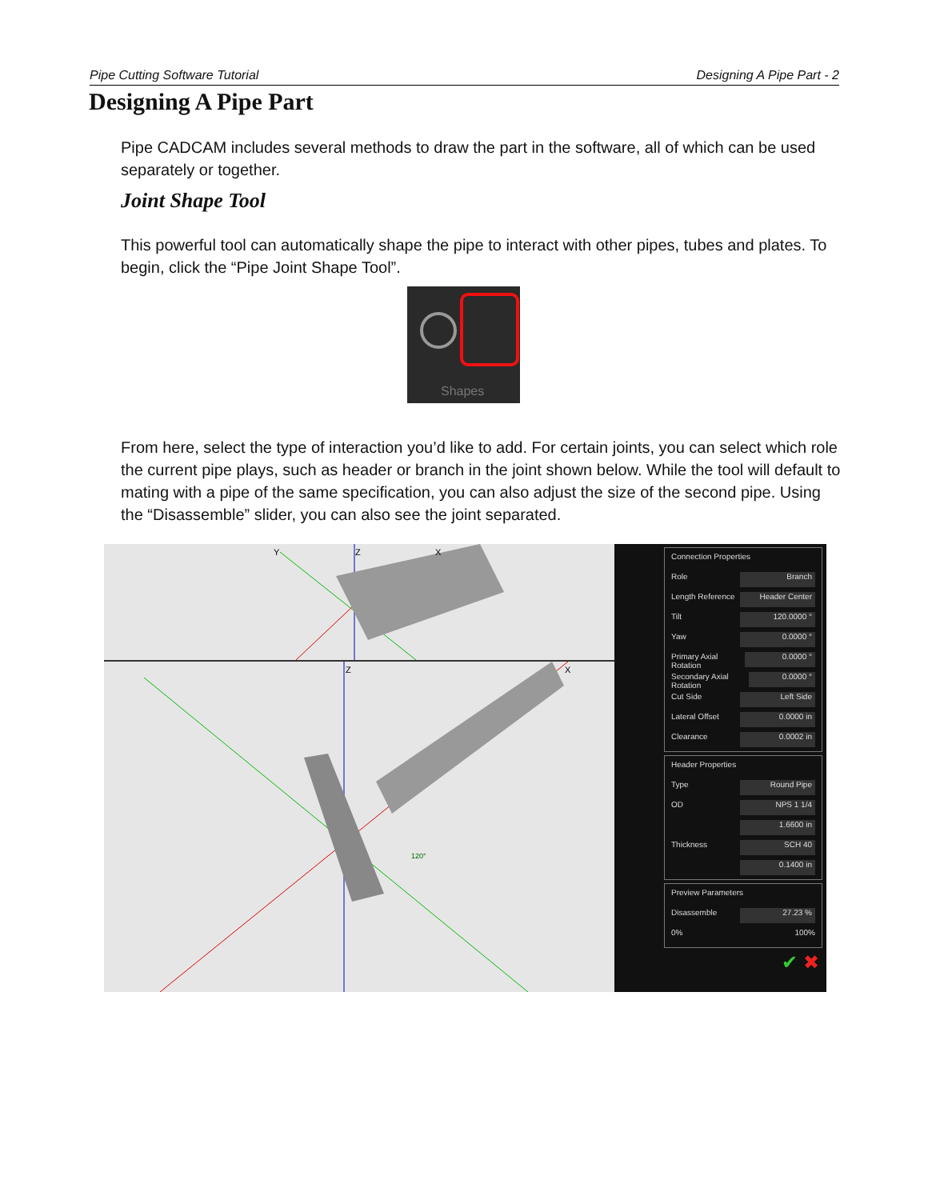Pipe Cutting Software Tutorial Designing A Pipe Part - 2
Designing A Pipe Part
Pipe CADCAM includes several methods to draw the part in the software, all of which can be used separately or together.
Joint Shape Tool
This powerful tool can automatically shape the pipe to interact with other pipes, tubes and plates. To begin, click the “Pipe Joint Shape Tool”.
Shapes
From here, select the type of interaction you’d like to add. For certain joints, you can select which role the current pipe plays, such as header or branch in the joint shown below. While the tool will default to mating with a pipe of the same specification, you can also adjust the size of the second pipe. Using the “Disassemble” slider, you can also see the joint separated.
Y
Z
X
Z
X
120°
Connection Properties
Role Branch
Length Reference Header Center
Tilt 120.0000 °
Yaw 0.0000 °
Primary Axial Rotation 0.0000 °
Secondary Axial Rotation 0.0000 °
Cut Side Left Side
Lateral Offset 0.0000 in
Clearance 0.0002 in
Header Properties
Type Round Pipe
OD NPS 1 1/4
1.6600 in
Thickness SCH 40
0.1400 in
Preview Parameters
Disassemble 27.23 %
0% 100%
✔ ✖